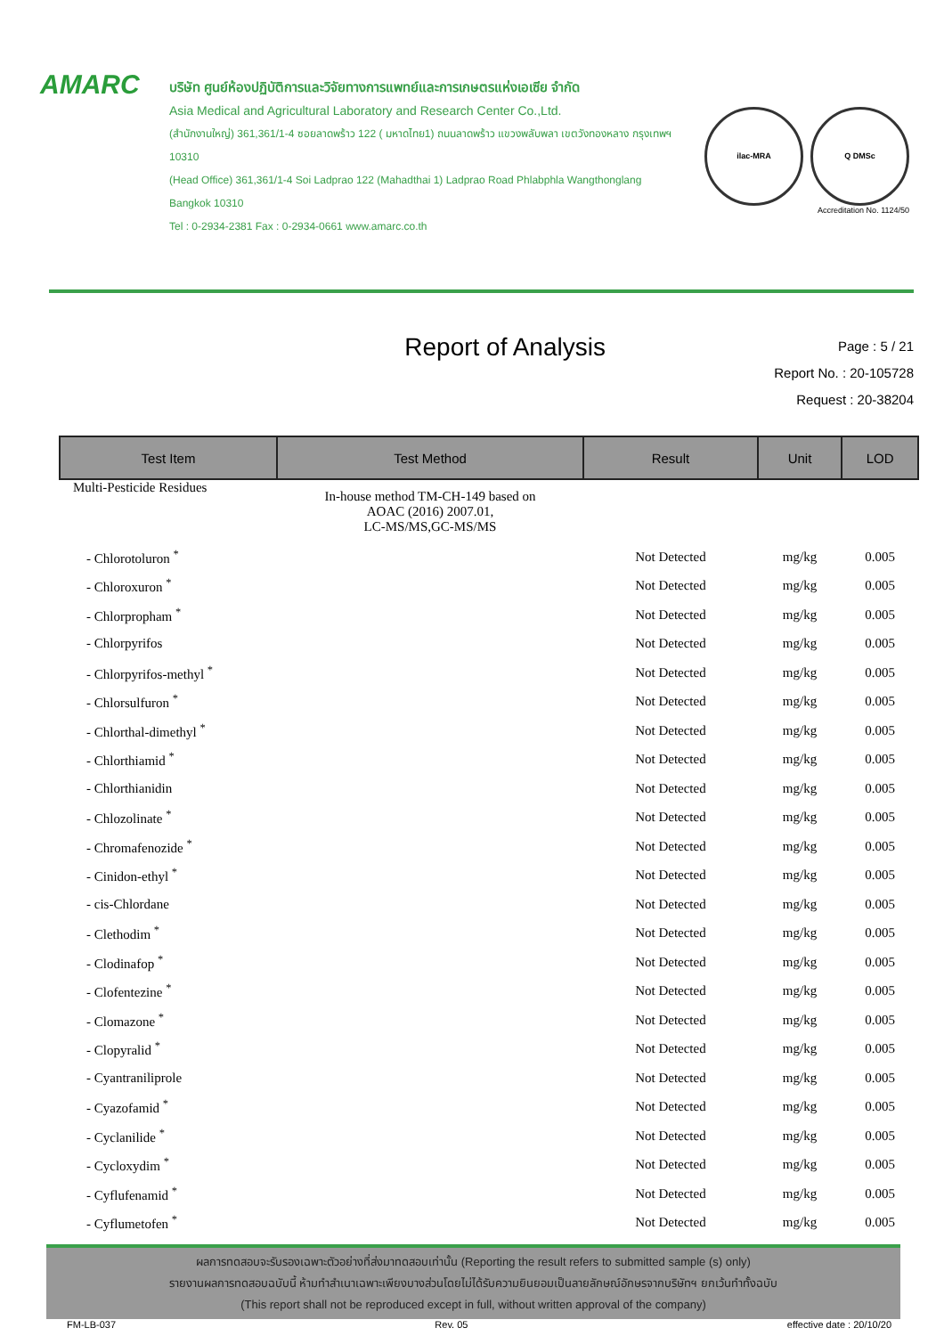AMARC
บริษัท ศูนย์ห้องปฏิบัติการและวิจัยทางการแพทย์และการเกษตรแห่งเอเซีย จำกัด
Asia Medical and Agricultural Laboratory and Research Center Co.,Ltd.
(สำนักงานใหญ่) 361,361/1-4 ซอยลาดพร้าว 122 ( มหาดไทย1) ถนนลาดพร้าว แขวงพลับพลา เขตวังทองหลาง กรุงเทพฯ 10310
(Head Office) 361,361/1-4 Soi Ladprao 122 (Mahadthai 1) Ladprao Road Phlabphla Wangthonglang Bangkok 10310
Tel : 0-2934-2381 Fax : 0-2934-0661 www.amarc.co.th
ilac-MRA Q DMSc
Accreditation No. 1124/50
Report of Analysis
Page : 5 / 21
Report No. : 20-105728
Request : 20-38204
| Test Item | Test Method | Result | Unit | LOD |
| --- | --- | --- | --- | --- |
| Multi-Pesticide Residues | In-house method TM-CH-149 based on AOAC (2016) 2007.01, LC-MS/MS,GC-MS/MS | | | |
| - Chlorotoluron <sup>*</sup> | | Not Detected | mg/kg | 0.005 |
| - Chloroxuron <sup>*</sup> | | Not Detected | mg/kg | 0.005 |
| - Chlorpropham <sup>*</sup> | | Not Detected | mg/kg | 0.005 |
| - Chlorpyrifos | | Not Detected | mg/kg | 0.005 |
| - Chlorpyrifos-methyl <sup>*</sup> | | Not Detected | mg/kg | 0.005 |
| - Chlorsulfuron <sup>*</sup> | | Not Detected | mg/kg | 0.005 |
| - Chlorthal-dimethyl <sup>*</sup> | | Not Detected | mg/kg | 0.005 |
| - Chlorthiamid <sup>*</sup> | | Not Detected | mg/kg | 0.005 |
| - Chlorthianidin | | Not Detected | mg/kg | 0.005 |
| - Chlozolinate <sup>*</sup> | | Not Detected | mg/kg | 0.005 |
| - Chromafenozide <sup>*</sup> | | Not Detected | mg/kg | 0.005 |
| - Cinidon-ethyl <sup>*</sup> | | Not Detected | mg/kg | 0.005 |
| - cis-Chlordane | | Not Detected | mg/kg | 0.005 |
| - Clethodim <sup>*</sup> | | Not Detected | mg/kg | 0.005 |
| - Clodinafop <sup>*</sup> | | Not Detected | mg/kg | 0.005 |
| - Clofentezine <sup>*</sup> | | Not Detected | mg/kg | 0.005 |
| - Clomazone <sup>*</sup> | | Not Detected | mg/kg | 0.005 |
| - Clopyralid <sup>*</sup> | | Not Detected | mg/kg | 0.005 |
| - Cyantraniliprole | | Not Detected | mg/kg | 0.005 |
| - Cyazofamid <sup>*</sup> | | Not Detected | mg/kg | 0.005 |
| - Cyclanilide <sup>*</sup> | | Not Detected | mg/kg | 0.005 |
| - Cycloxydim <sup>*</sup> | | Not Detected | mg/kg | 0.005 |
| - Cyflufenamid <sup>*</sup> | | Not Detected | mg/kg | 0.005 |
| - Cyflumetofen <sup>*</sup> | | Not Detected | mg/kg | 0.005 |
ผลการทดสอบจะรับรองเฉพาะตัวอย่างที่ส่งมาทดสอบเท่านั้น (Reporting the result refers to submitted sample (s) only)
รายงานผลการทดสอบฉบับนี้ ห้ามทำสำเนาเฉพาะเพียงบางส่วนโดยไม่ได้รับความยินยอมเป็นลายลักษณ์อักษรจากบริษัทฯ ยกเว้นทำทั้งฉบับ
(This report shall not be reproduced except in full, without written approval of the company)
FM-LB-037 Rev. 05 effective date : 20/10/20